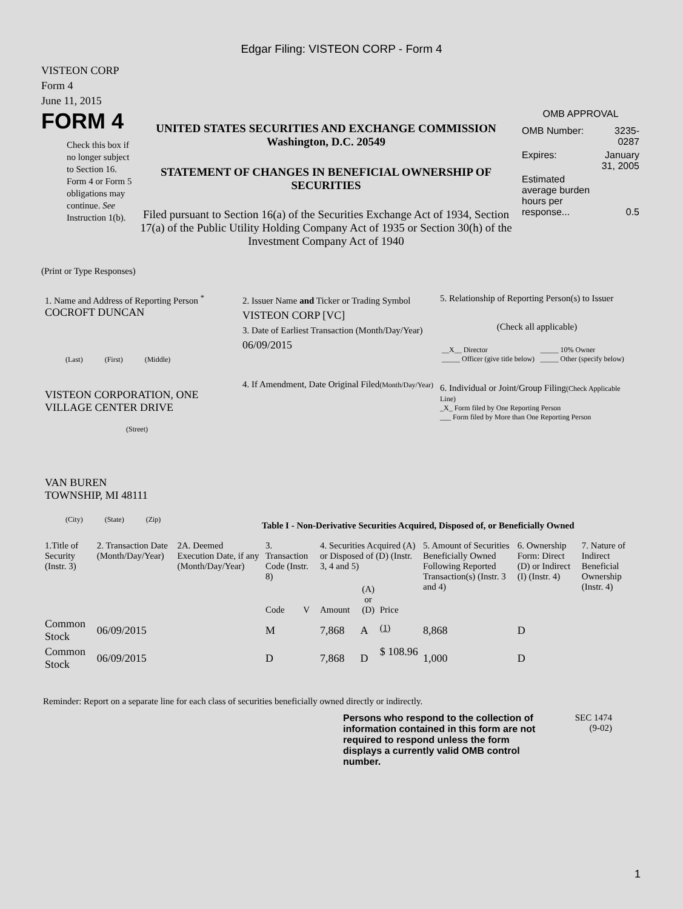Edgar Filing: VISTEON CORP - Form 4
VISTEON CORP
Form 4
June 11, 2015
FORM 4
Check this box if no longer subject to Section 16. Form 4 or Form 5 obligations may continue. See Instruction 1(b).
UNITED STATES SECURITIES AND EXCHANGE COMMISSION
Washington, D.C. 20549
STATEMENT OF CHANGES IN BENEFICIAL OWNERSHIP OF SECURITIES
Filed pursuant to Section 16(a) of the Securities Exchange Act of 1934, Section 17(a) of the Public Utility Holding Company Act of 1935 or Section 30(h) of the Investment Company Act of 1940
OMB APPROVAL
| OMB Number: | 3235-0287 |
| Expires: | January 31, 2005 |
| Estimated average burden hours per response... | 0.5 |
(Print or Type Responses)
1. Name and Address of Reporting Person <sup>*</sup>
COCROFT DUNCAN
(Last) (First) (Middle)
VISTEON CORPORATION, ONE VILLAGE CENTER DRIVE
(Street)
VAN BUREN
TOWNSHIP, MI 48111
(City) (State) (Zip)
2. Issuer Name and Ticker or Trading Symbol
VISTEON CORP [VC]
3. Date of Earliest Transaction (Month/Day/Year)
06/09/2015
4. If Amendment, Date Original Filed(Month/Day/Year)
5. Relationship of Reporting Person(s) to Issuer
(Check all applicable)
| __X__ Director _____ Officer (give title below) | _____ 10% Owner _____ Other (specify below) |
6. Individual or Joint/Group Filing(Check Applicable Line)
_X_ Form filed by One Reporting Person
___ Form filed by More than One Reporting Person
Table I - Non-Derivative Securities Acquired, Disposed of, or Beneficially Owned
| 1.Title of Security (Instr. 3) | 2. Transaction Date (Month/Day/Year) | 2A. Deemed Execution Date, if any (Month/Day/Year) | 3. Transaction Code (Instr. 8) | | 4. Securities Acquired (A) or Disposed of (D) (Instr. 3, 4 and 5) | | | 5. Amount of Securities Beneficially Owned Following Reported Transaction(s) (Instr. 3 and 4) | 6. Ownership Form: Direct (D) or Indirect (I) (Instr. 4) | 7. Nature of Indirect Beneficial Ownership (Instr. 4) |
| --- | --- | --- | --- | --- | --- | --- | --- | --- | --- | --- |
| | | | Code | V | Amount | (A) or (D) | Price | | | |
| Common Stock | 06/09/2015 | | M | | 7,868 | A | <sup>(1)</sup> | 8,868 | D | |
| Common Stock | 06/09/2015 | | D | | 7,868 | D | $ 108.96 | 1,000 | D | |
Reminder: Report on a separate line for each class of securities beneficially owned directly or indirectly.
Persons who respond to the collection of information contained in this form are not required to respond unless the form displays a currently valid OMB control number.
SEC 1474
(9-02)
1